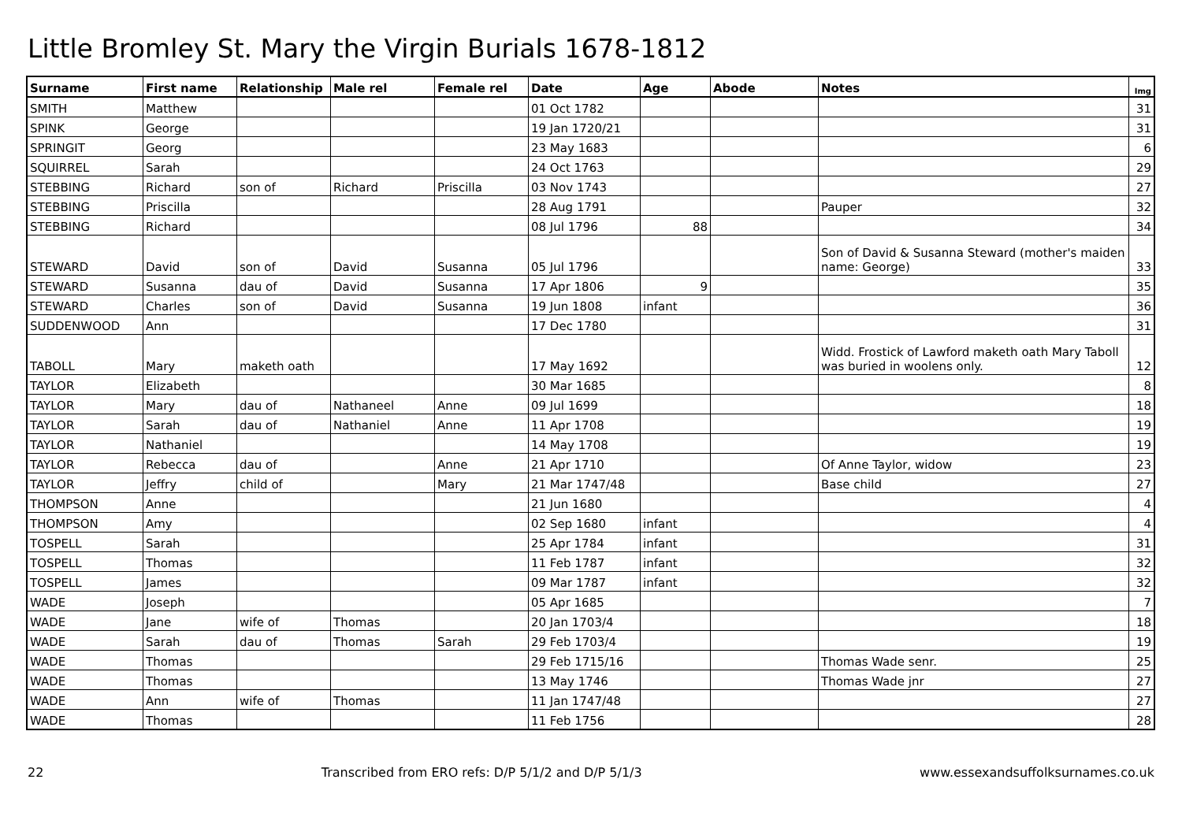Little Bromley St. Mary the Virgin Burials 1678-1812
| Surname | First name | Relationship | Male rel | Female rel | Date | Age | Abode | Notes | Img |
| --- | --- | --- | --- | --- | --- | --- | --- | --- | --- |
| SMITH | Matthew | | | | 01 Oct 1782 | | | | 31 |
| SPINK | George | | | | 19 Jan 1720/21 | | | | 31 |
| SPRINGIT | Georg | | | | 23 May 1683 | | | | 6 |
| SQUIRREL | Sarah | | | | 24 Oct 1763 | | | | 29 |
| STEBBING | Richard | son of | Richard | Priscilla | 03 Nov 1743 | | | | 27 |
| STEBBING | Priscilla | | | | 28 Aug 1791 | | | Pauper | 32 |
| STEBBING | Richard | | | | 08 Jul 1796 | 88 | | | 34 |
| STEWARD | David | son of | David | Susanna | 05 Jul 1796 | | | Son of David & Susanna Steward (mother's maiden name: George) | 33 |
| STEWARD | Susanna | dau of | David | Susanna | 17 Apr 1806 | 9 | | | 35 |
| STEWARD | Charles | son of | David | Susanna | 19 Jun 1808 | infant | | | 36 |
| SUDDENWOOD | Ann | | | | 17 Dec 1780 | | | | 31 |
| TABOLL | Mary | maketh oath | | | 17 May 1692 | | | Widd. Frostick of Lawford maketh oath Mary Taboll was buried in woolens only. | 12 |
| TAYLOR | Elizabeth | | | | 30 Mar 1685 | | | | 8 |
| TAYLOR | Mary | dau of | Nathaneel | Anne | 09 Jul 1699 | | | | 18 |
| TAYLOR | Sarah | dau of | Nathaniel | Anne | 11 Apr 1708 | | | | 19 |
| TAYLOR | Nathaniel | | | | 14 May 1708 | | | | 19 |
| TAYLOR | Rebecca | dau of | | Anne | 21 Apr 1710 | | | Of Anne Taylor, widow | 23 |
| TAYLOR | Jeffry | child of | | Mary | 21 Mar 1747/48 | | | Base child | 27 |
| THOMPSON | Anne | | | | 21 Jun 1680 | | | | 4 |
| THOMPSON | Amy | | | | 02 Sep 1680 | infant | | | 4 |
| TOSPELL | Sarah | | | | 25 Apr 1784 | infant | | | 31 |
| TOSPELL | Thomas | | | | 11 Feb 1787 | infant | | | 32 |
| TOSPELL | James | | | | 09 Mar 1787 | infant | | | 32 |
| WADE | Joseph | | | | 05 Apr 1685 | | | | 7 |
| WADE | Jane | wife of | Thomas | | 20 Jan 1703/4 | | | | 18 |
| WADE | Sarah | dau of | Thomas | Sarah | 29 Feb 1703/4 | | | | 19 |
| WADE | Thomas | | | | 29 Feb 1715/16 | | | Thomas Wade senr. | 25 |
| WADE | Thomas | | | | 13 May 1746 | | | Thomas Wade jnr | 27 |
| WADE | Ann | wife of | Thomas | | 11 Jan 1747/48 | | | | 27 |
| WADE | Thomas | | | | 11 Feb 1756 | | | | 28 |
22 Transcribed from ERO refs: D/P 5/1/2 and D/P 5/1/3 www.essexandsuffolksurnames.co.uk